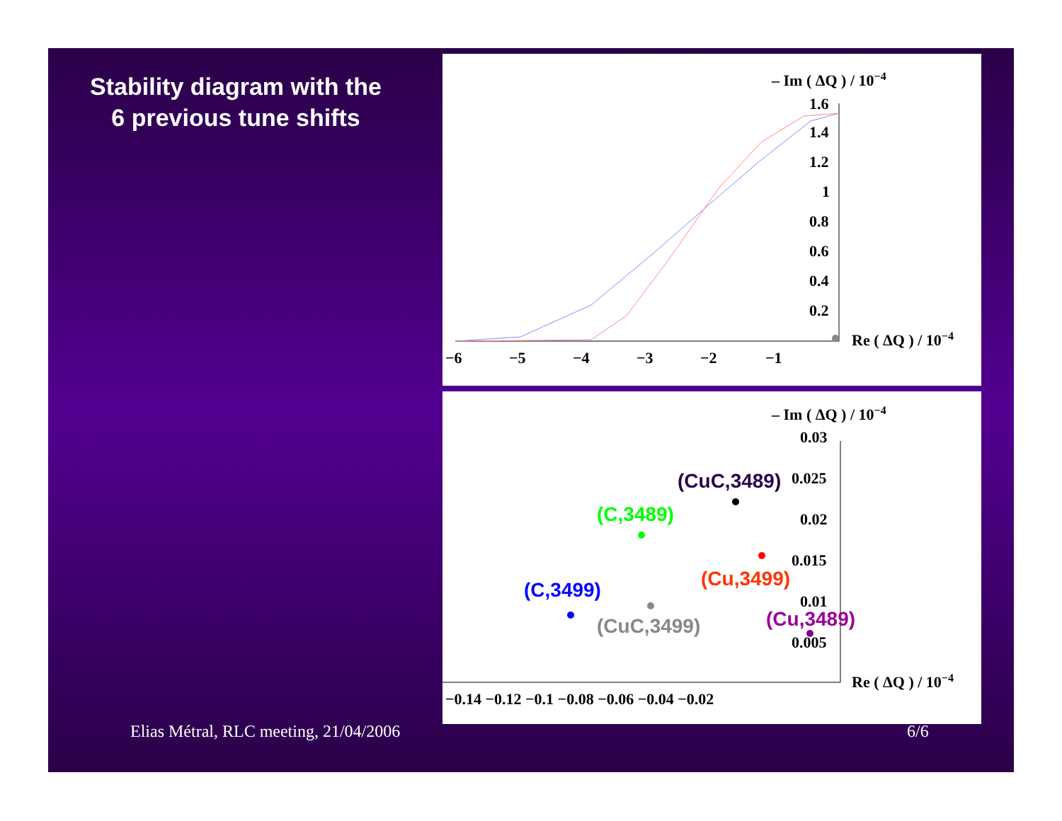Stability diagram with the
6 previous tune shifts
– Im ( ΔQ ) / 10−4
1.6
1.4
1.2
1
0.8
0.6
0.4
0.2
Re ( ΔQ ) / 10−4
−6
−5
−4
−3
−2
−1
– Im ( ΔQ ) / 10−4
0.03
0.025
0.02
0.015
0.01
0.005
Re ( ΔQ ) / 10−4
−0.14 −0.12 −0.1 −0.08 −0.06 −0.04 −0.02
(CuC,3489)
(C,3489)
(Cu,3499)
(C,3499)
(CuC,3499)
(Cu,3489)
Elias Métral, RLC meeting, 21/04/2006
6/6